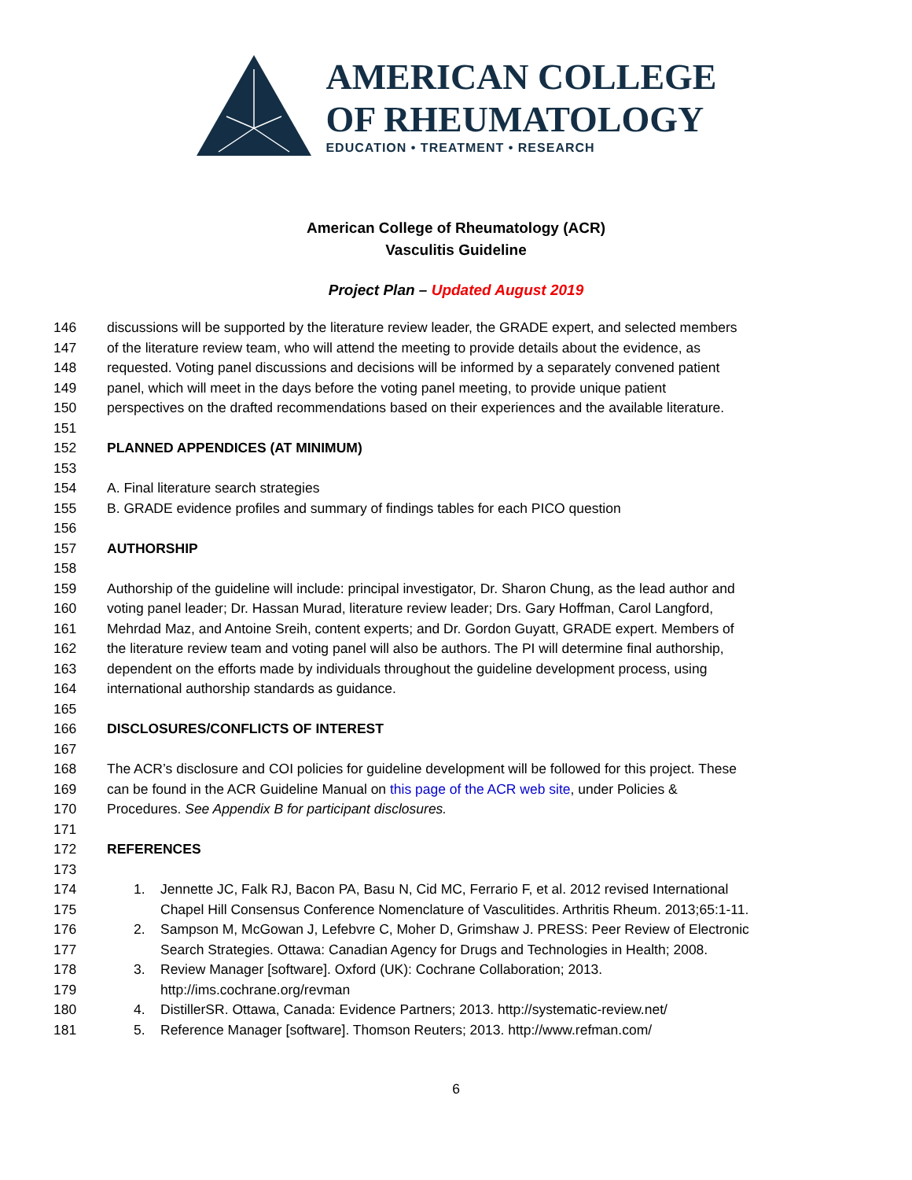AMERICAN COLLEGE
OF RHEUMATOLOGY
EDUCATION • TREATMENT • RESEARCH
American College of Rheumatology (ACR)
Vasculitis Guideline
Project Plan – Updated August 2019
146 discussions will be supported by the literature review leader, the GRADE expert, and selected members
147 of the literature review team, who will attend the meeting to provide details about the evidence, as
148 requested. Voting panel discussions and decisions will be informed by a separately convened patient
149 panel, which will meet in the days before the voting panel meeting, to provide unique patient
150 perspectives on the drafted recommendations based on their experiences and the available literature.
151
152 PLANNED APPENDICES (AT MINIMUM)
153
154 A. Final literature search strategies
155 B. GRADE evidence profiles and summary of findings tables for each PICO question
156
157 AUTHORSHIP
158
159 Authorship of the guideline will include: principal investigator, Dr. Sharon Chung, as the lead author and
160 voting panel leader; Dr. Hassan Murad, literature review leader; Drs. Gary Hoffman, Carol Langford,
161 Mehrdad Maz, and Antoine Sreih, content experts; and Dr. Gordon Guyatt, GRADE expert. Members of
162 the literature review team and voting panel will also be authors. The PI will determine final authorship,
163 dependent on the efforts made by individuals throughout the guideline development process, using
164 international authorship standards as guidance.
165
166 DISCLOSURES/CONFLICTS OF INTEREST
167
168 The ACR’s disclosure and COI policies for guideline development will be followed for this project. These
169 can be found in the ACR Guideline Manual on this page of the ACR web site, under Policies &
170 Procedures. See Appendix B for participant disclosures.
171
172 REFERENCES
173
174 1. Jennette JC, Falk RJ, Bacon PA, Basu N, Cid MC, Ferrario F, et al. 2012 revised International
175 Chapel Hill Consensus Conference Nomenclature of Vasculitides. Arthritis Rheum. 2013;65:1-11.
176 2. Sampson M, McGowan J, Lefebvre C, Moher D, Grimshaw J. PRESS: Peer Review of Electronic
177 Search Strategies. Ottawa: Canadian Agency for Drugs and Technologies in Health; 2008.
178 3. Review Manager [software]. Oxford (UK): Cochrane Collaboration; 2013.
179 http://ims.cochrane.org/revman
180 4. DistillerSR. Ottawa, Canada: Evidence Partners; 2013. http://systematic-review.net/
181 5. Reference Manager [software]. Thomson Reuters; 2013. http://www.refman.com/
6